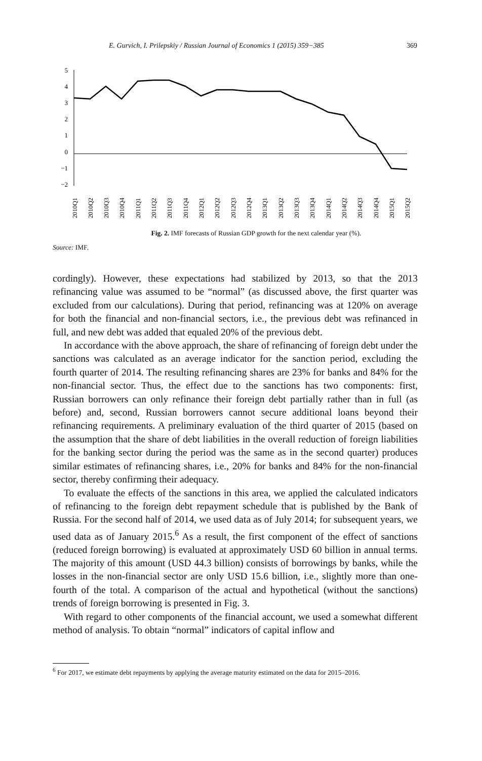E. Gurvich, I. Prilepskiy / Russian Journal of Economics 1 (2015) 359−385 369
5
4
3
2
1
0
−1
−2
2010Q1
2010Q2
2010Q3
2010Q4
2011Q1
2011Q2
2011Q3
2011Q4
2012Q1
2012Q2
2012Q3
2012Q4
2013Q1
2013Q2
2013Q3
2013Q4
2014Q1
2014Q2
2014Q3
2014Q4
2015Q1
2015Q2
Fig. 2. IMF forecasts of Russian GDP growth for the next calendar year (%).
Source: IMF.
cordingly). However, these expectations had stabilized by 2013, so that the 2013 refinancing value was assumed to be “normal” (as discussed above, the first quarter was excluded from our calculations). During that period, refinancing was at 120% on average for both the financial and non-financial sectors, i.e., the previous debt was refinanced in full, and new debt was added that equaled 20% of the previous debt.
In accordance with the above approach, the share of refinancing of foreign debt under the sanctions was calculated as an average indicator for the sanction period, excluding the fourth quarter of 2014. The resulting refinancing shares are 23% for banks and 84% for the non-financial sector. Thus, the effect due to the sanctions has two components: first, Russian borrowers can only refinance their foreign debt partially rather than in full (as before) and, second, Russian borrowers cannot secure additional loans beyond their refinancing requirements. A preliminary evaluation of the third quarter of 2015 (based on the assumption that the share of debt liabilities in the overall reduction of foreign liabilities for the banking sector during the period was the same as in the second quarter) produces similar estimates of refinancing shares, i.e., 20% for banks and 84% for the non-financial sector, thereby confirming their adequacy.
To evaluate the effects of the sanctions in this area, we applied the calculated indicators of refinancing to the foreign debt repayment schedule that is published by the Bank of Russia. For the second half of 2014, we used data as of July 2014; for subsequent years, we used data as of January 2015.<sup>6</sup> As a result, the first component of the effect of sanctions (reduced foreign borrowing) is evaluated at approximately USD 60 billion in annual terms. The majority of this amount (USD 44.3 billion) consists of borrowings by banks, while the losses in the non-financial sector are only USD 15.6 billion, i.e., slightly more than one-fourth of the total. A comparison of the actual and hypothetical (without the sanctions) trends of foreign borrowing is presented in Fig. 3.
With regard to other components of the financial account, we used a somewhat different method of analysis. To obtain “normal” indicators of capital inflow and
<sup>6</sup> For 2017, we estimate debt repayments by applying the average maturity estimated on the data for 2015–2016.